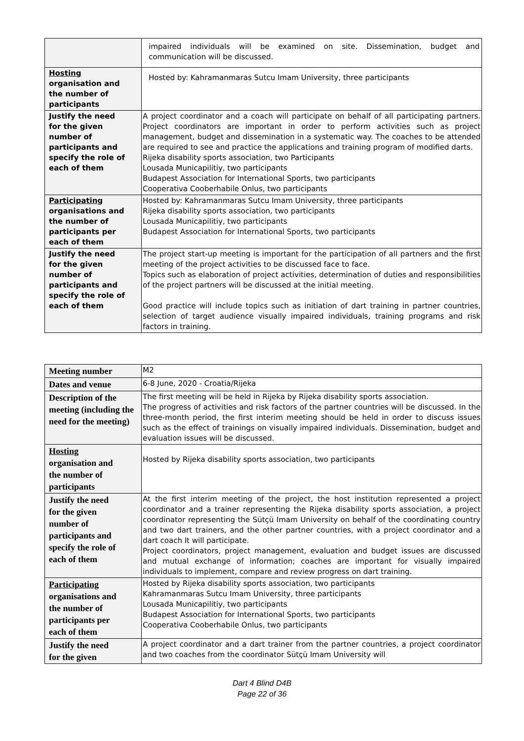| | impaired individuals will be examined on site. Dissemination, budget and communication will be discussed. |
| Hosting organisation and the number of participants | Hosted by: Kahramanmaras Sutcu Imam University, three participants |
| Justify the need for the given number of participants and specify the role of each of them | A project coordinator and a coach will participate on behalf of all participating partners. Project coordinators are important in order to perform activities such as project management, budget and dissemination in a systematic way. The coaches to be attended are required to see and practice the applications and training program of modified darts. Rijeka disability sports association, two Participants Lousada Municapilitiy, two participants Budapest Association for International Sports, two participants Cooperativa Cooberhabile Onlus, two participants |
| Participating organisations and the number of participants per each of them | Hosted by: Kahramanmaras Sutcu Imam University, three participants Rijeka disability sports association, two participants Lousada Municapilitiy, two participants Budapest Association for International Sports, two participants |
| Justify the need for the given number of participants and specify the role of each of them | The project start-up meeting is important for the participation of all partners and the first meeting of the project activities to be discussed face to face. Topics such as elaboration of project activities, determination of duties and responsibilities of the project partners will be discussed at the initial meeting. Good practice will include topics such as initiation of dart training in partner countries, selection of target audience visually impaired individuals, training programs and risk factors in training. |
| Meeting number | M2 |
| Dates and venue | 6-8 June, 2020 - Croatia/Rijeka |
| Description of the meeting (including the need for the meeting) | The first meeting will be held in Rijeka by Rijeka disability sports association. The progress of activities and risk factors of the partner countries will be discussed. In the three-month period, the first interim meeting should be held in order to discuss issues such as the effect of trainings on visually impaired individuals. Dissemination, budget and evaluation issues will be discussed. |
| Hosting organisation and the number of participants | Hosted by Rijeka disability sports association, two participants |
| Justify the need for the given number of participants and specify the role of each of them | At the first interim meeting of the project, the host institution represented a project coordinator and a trainer representing the Rijeka disability sports association, a project coordinator representing the Sütçü Imam University on behalf of the coordinating country and two dart trainers, and the other partner countries, with a project coordinator and a dart coach It will participate. Project coordinators, project management, evaluation and budget issues are discussed and mutual exchange of information; coaches are important for visually impaired individuals to implement, compare and review progress on dart training. |
| Participating organisations and the number of participants per each of them | Hosted by Rijeka disability sports association, two participants Kahramanmaras Sutcu Imam University, three participants Lousada Municapilitiy, two participants Budapest Association for International Sports, two participants Cooperativa Cooberhabile Onlus, two participants |
| Justify the need for the given | A project coordinator and a dart trainer from the partner countries, a project coordinator and two coaches from the coordinator Sütçü Imam University will |
Dart 4 Blind D4B
Page 22 of 36